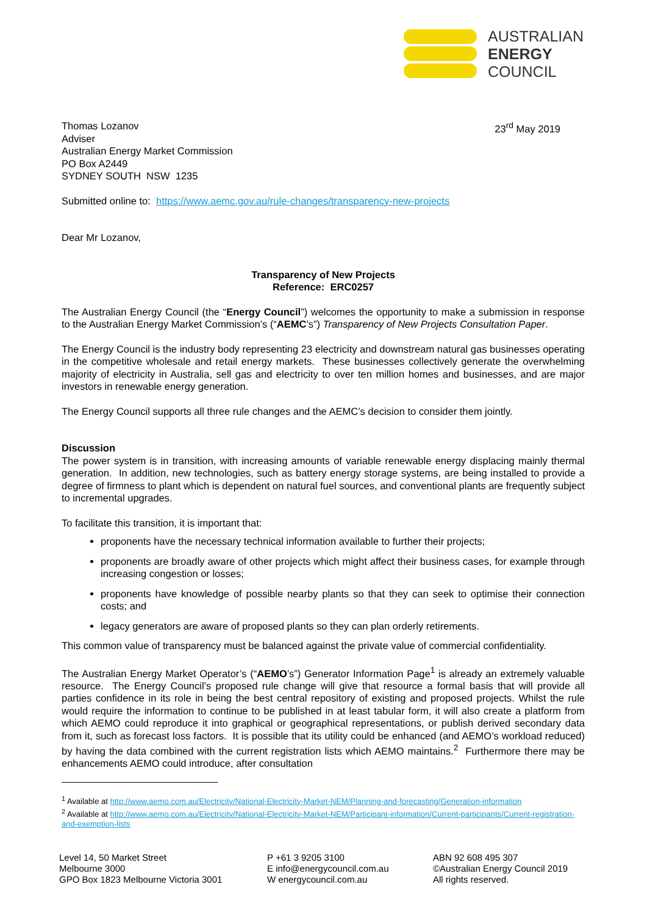AUSTRALIAN
ENERGY
COUNCIL
Thomas Lozanov
Adviser
Australian Energy Market Commission
PO Box A2449
SYDNEY SOUTH NSW 1235
23<sup>rd</sup> May 2019
Submitted online to: https://www.aemc.gov.au/rule-changes/transparency-new-projects
Dear Mr Lozanov,
Transparency of New Projects
Reference: ERC0257
The Australian Energy Council (the “Energy Council”) welcomes the opportunity to make a submission in response to the Australian Energy Market Commission’s (“AEMC’s”) Transparency of New Projects Consultation Paper.
The Energy Council is the industry body representing 23 electricity and downstream natural gas businesses operating in the competitive wholesale and retail energy markets. These businesses collectively generate the overwhelming majority of electricity in Australia, sell gas and electricity to over ten million homes and businesses, and are major investors in renewable energy generation.
The Energy Council supports all three rule changes and the AEMC’s decision to consider them jointly.
Discussion
The power system is in transition, with increasing amounts of variable renewable energy displacing mainly thermal generation. In addition, new technologies, such as battery energy storage systems, are being installed to provide a degree of firmness to plant which is dependent on natural fuel sources, and conventional plants are frequently subject to incremental upgrades.
To facilitate this transition, it is important that:
proponents have the necessary technical information available to further their projects;
proponents are broadly aware of other projects which might affect their business cases, for example through increasing congestion or losses;
proponents have knowledge of possible nearby plants so that they can seek to optimise their connection costs; and
legacy generators are aware of proposed plants so they can plan orderly retirements.
This common value of transparency must be balanced against the private value of commercial confidentiality.
The Australian Energy Market Operator’s (“AEMO’s”) Generator Information Page<sup>1</sup> is already an extremely valuable resource. The Energy Council’s proposed rule change will give that resource a formal basis that will provide all parties confidence in its role in being the best central repository of existing and proposed projects. Whilst the rule would require the information to continue to be published in at least tabular form, it will also create a platform from which AEMO could reproduce it into graphical or geographical representations, or publish derived secondary data from it, such as forecast loss factors. It is possible that its utility could be enhanced (and AEMO’s workload reduced) by having the data combined with the current registration lists which AEMO maintains.<sup>2</sup> Furthermore there may be enhancements AEMO could introduce, after consultation
<sup>1</sup> Available at http://www.aemo.com.au/Electricity/National-Electricity-Market-NEM/Planning-and-forecasting/Generation-information
<sup>2</sup> Available at http://www.aemo.com.au/Electricity/National-Electricity-Market-NEM/Participant-information/Current-participants/Current-registration-and-exemption-lists
Level 14, 50 Market Street
Melbourne 3000
GPO Box 1823 Melbourne Victoria 3001
P +61 3 9205 3100
E info@energycouncil.com.au
W energycouncil.com.au
ABN 92 608 495 307
©Australian Energy Council 2019
All rights reserved.